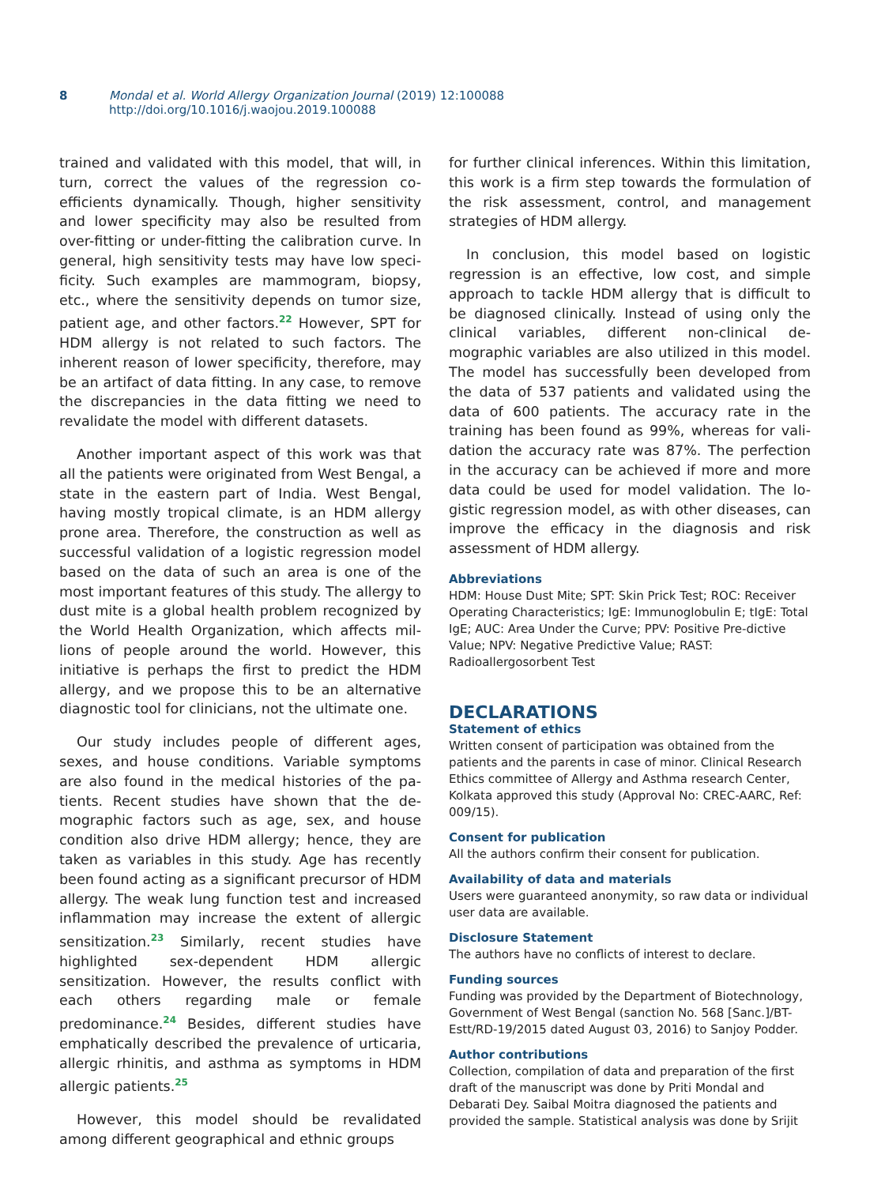8 Mondal et al. World Allergy Organization Journal (2019) 12:100088
http://doi.org/10.1016/j.waojou.2019.100088
trained and validated with this model, that will, in turn, correct the values of the regression co-efficients dynamically. Though, higher sensitivity and lower specificity may also be resulted from over-fitting or under-fitting the calibration curve. In general, high sensitivity tests may have low speci-ficity. Such examples are mammogram, biopsy, etc., where the sensitivity depends on tumor size, patient age, and other factors.<sup>22</sup> However, SPT for HDM allergy is not related to such factors. The inherent reason of lower specificity, therefore, may be an artifact of data fitting. In any case, to remove the discrepancies in the data fitting we need to revalidate the model with different datasets.
Another important aspect of this work was that all the patients were originated from West Bengal, a state in the eastern part of India. West Bengal, having mostly tropical climate, is an HDM allergy prone area. Therefore, the construction as well as successful validation of a logistic regression model based on the data of such an area is one of the most important features of this study. The allergy to dust mite is a global health problem recognized by the World Health Organization, which affects mil-lions of people around the world. However, this initiative is perhaps the first to predict the HDM allergy, and we propose this to be an alternative diagnostic tool for clinicians, not the ultimate one.
Our study includes people of different ages, sexes, and house conditions. Variable symptoms are also found in the medical histories of the pa-tients. Recent studies have shown that the de-mographic factors such as age, sex, and house condition also drive HDM allergy; hence, they are taken as variables in this study. Age has recently been found acting as a significant precursor of HDM allergy. The weak lung function test and increased inflammation may increase the extent of allergic sensitization.<sup>23</sup> Similarly, recent studies have highlighted sex-dependent HDM allergic sensitization. However, the results conflict with each others regarding male or female predominance.<sup>24</sup> Besides, different studies have emphatically described the prevalence of urticaria, allergic rhinitis, and asthma as symptoms in HDM allergic patients.<sup>25</sup>
However, this model should be revalidated among different geographical and ethnic groups
for further clinical inferences. Within this limitation, this work is a firm step towards the formulation of the risk assessment, control, and management strategies of HDM allergy.
In conclusion, this model based on logistic regression is an effective, low cost, and simple approach to tackle HDM allergy that is difficult to be diagnosed clinically. Instead of using only the clinical variables, different non-clinical de-mographic variables are also utilized in this model. The model has successfully been developed from the data of 537 patients and validated using the data of 600 patients. The accuracy rate in the training has been found as 99%, whereas for vali-dation the accuracy rate was 87%. The perfection in the accuracy can be achieved if more and more data could be used for model validation. The lo-gistic regression model, as with other diseases, can improve the efficacy in the diagnosis and risk assessment of HDM allergy.
Abbreviations
HDM: House Dust Mite; SPT: Skin Prick Test; ROC: Receiver Operating Characteristics; IgE: Immunoglobulin E; tIgE: Total IgE; AUC: Area Under the Curve; PPV: Positive Pre-dictive Value; NPV: Negative Predictive Value; RAST: Radioallergosorbent Test
DECLARATIONS
Statement of ethics
Written consent of participation was obtained from the patients and the parents in case of minor. Clinical Research Ethics committee of Allergy and Asthma research Center, Kolkata approved this study (Approval No: CREC-AARC, Ref: 009/15).
Consent for publication
All the authors confirm their consent for publication.
Availability of data and materials
Users were guaranteed anonymity, so raw data or individual user data are available.
Disclosure Statement
The authors have no conflicts of interest to declare.
Funding sources
Funding was provided by the Department of Biotechnology, Government of West Bengal (sanction No. 568 [Sanc.]/BT-Estt/RD-19/2015 dated August 03, 2016) to Sanjoy Podder.
Author contributions
Collection, compilation of data and preparation of the first draft of the manuscript was done by Priti Mondal and Debarati Dey. Saibal Moitra diagnosed the patients and provided the sample. Statistical analysis was done by Srijit